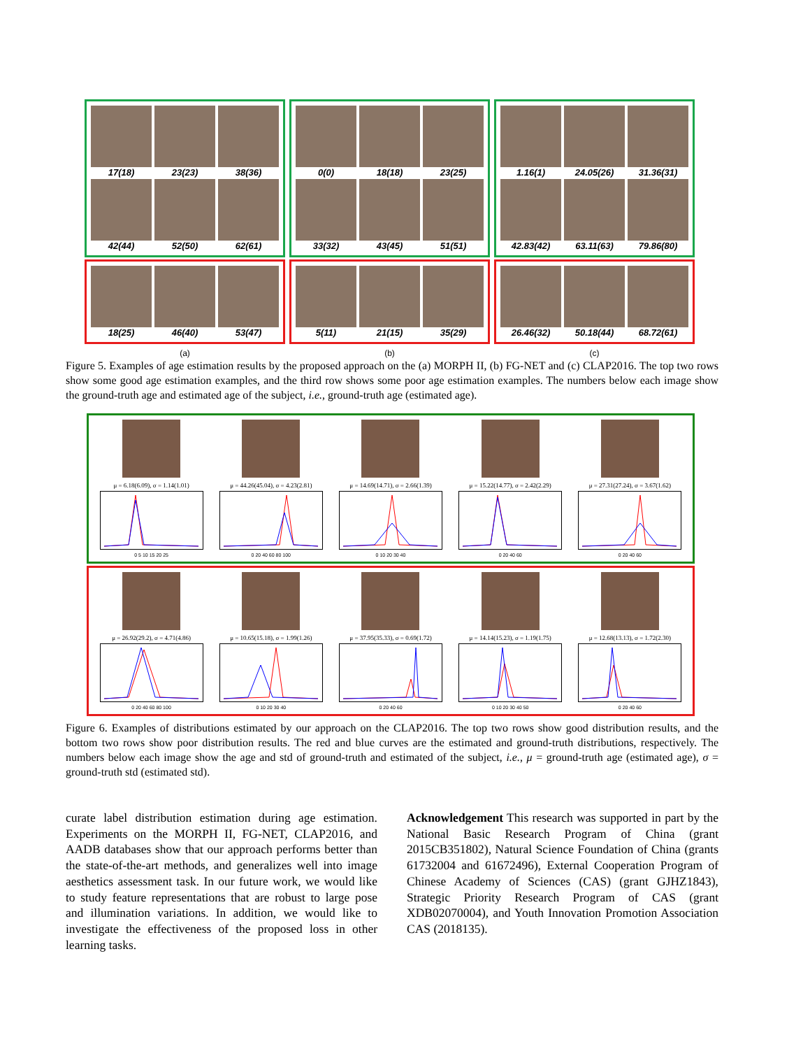17(18)
23(23)
38(36)
42(44)
52(50)
62(61)
18(25)
46(40)
53(47)
(a)
0(0)
18(18)
23(25)
33(32)
43(45)
51(51)
5(11)
21(15)
35(29)
(b)
1.16(1)
24.05(26)
31.36(31)
42.83(42)
63.11(63)
79.86(80)
26.46(32)
50.18(44)
68.72(61)
(c)
Figure 5. Examples of age estimation results by the proposed approach on the (a) MORPH II, (b) FG-NET and (c) CLAP2016. The top two rows show some good age estimation examples, and the third row shows some poor age estimation examples. The numbers below each image show the ground-truth age and estimated age of the subject, i.e., ground-truth age (estimated age).
μ = 6.18(6.09), σ = 1.14(1.01)
0 5 10 15 20 25
μ = 44.26(45.04), σ = 4.23(2.81)
0 20 40 60 80 100
μ = 14.69(14.71), σ = 2.66(1.39)
0 10 20 30 40
μ = 15.22(14.77), σ = 2.42(2.29)
0 20 40 60
μ = 27.31(27.24), σ = 3.67(1.62)
0 20 40 60
μ = 26.92(29.2), σ = 4.71(4.86)
0 20 40 60 80 100
μ = 10.65(15.18), σ = 1.99(1.26)
0 10 20 30 40
μ = 37.95(35.33), σ = 0.69(1.72)
0 20 40 60
μ = 14.14(15.23), σ = 1.19(1.75)
0 10 20 30 40 50
μ = 12.68(13.13), σ = 1.72(2.30)
0 20 40 60
Figure 6. Examples of distributions estimated by our approach on the CLAP2016. The top two rows show good distribution results, and the bottom two rows show poor distribution results. The red and blue curves are the estimated and ground-truth distributions, respectively. The numbers below each image show the age and std of ground-truth and estimated of the subject, i.e., μ = ground-truth age (estimated age), σ = ground-truth std (estimated std).
curate label distribution estimation during age estimation. Experiments on the MORPH II, FG-NET, CLAP2016, and AADB databases show that our approach performs better than the state-of-the-art methods, and generalizes well into image aesthetics assessment task. In our future work, we would like to study feature representations that are robust to large pose and illumination variations. In addition, we would like to investigate the effectiveness of the proposed loss in other learning tasks.
Acknowledgement This research was supported in part by the National Basic Research Program of China (grant 2015CB351802), Natural Science Foundation of China (grants 61732004 and 61672496), External Cooperation Program of Chinese Academy of Sciences (CAS) (grant GJHZ1843), Strategic Priority Research Program of CAS (grant XDB02070004), and Youth Innovation Promotion Association CAS (2018135).